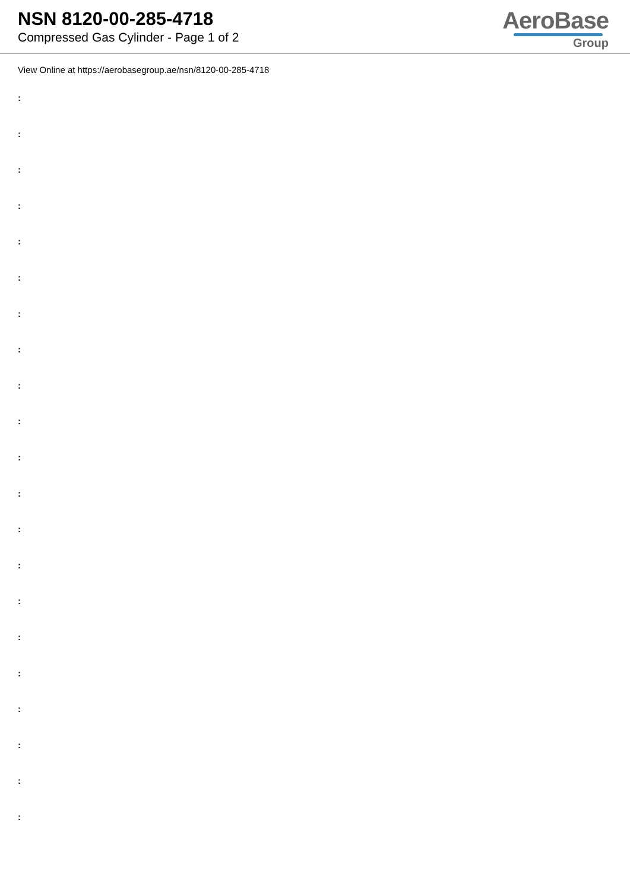NSN 8120-00-285-4718
Compressed Gas Cylinder - Page 1 of 2
AeroBase
Group
View Online at https://aerobasegroup.ae/nsn/8120-00-285-4718
:
:
:
:
:
:
:
:
:
:
:
:
:
:
:
:
:
:
:
:
: